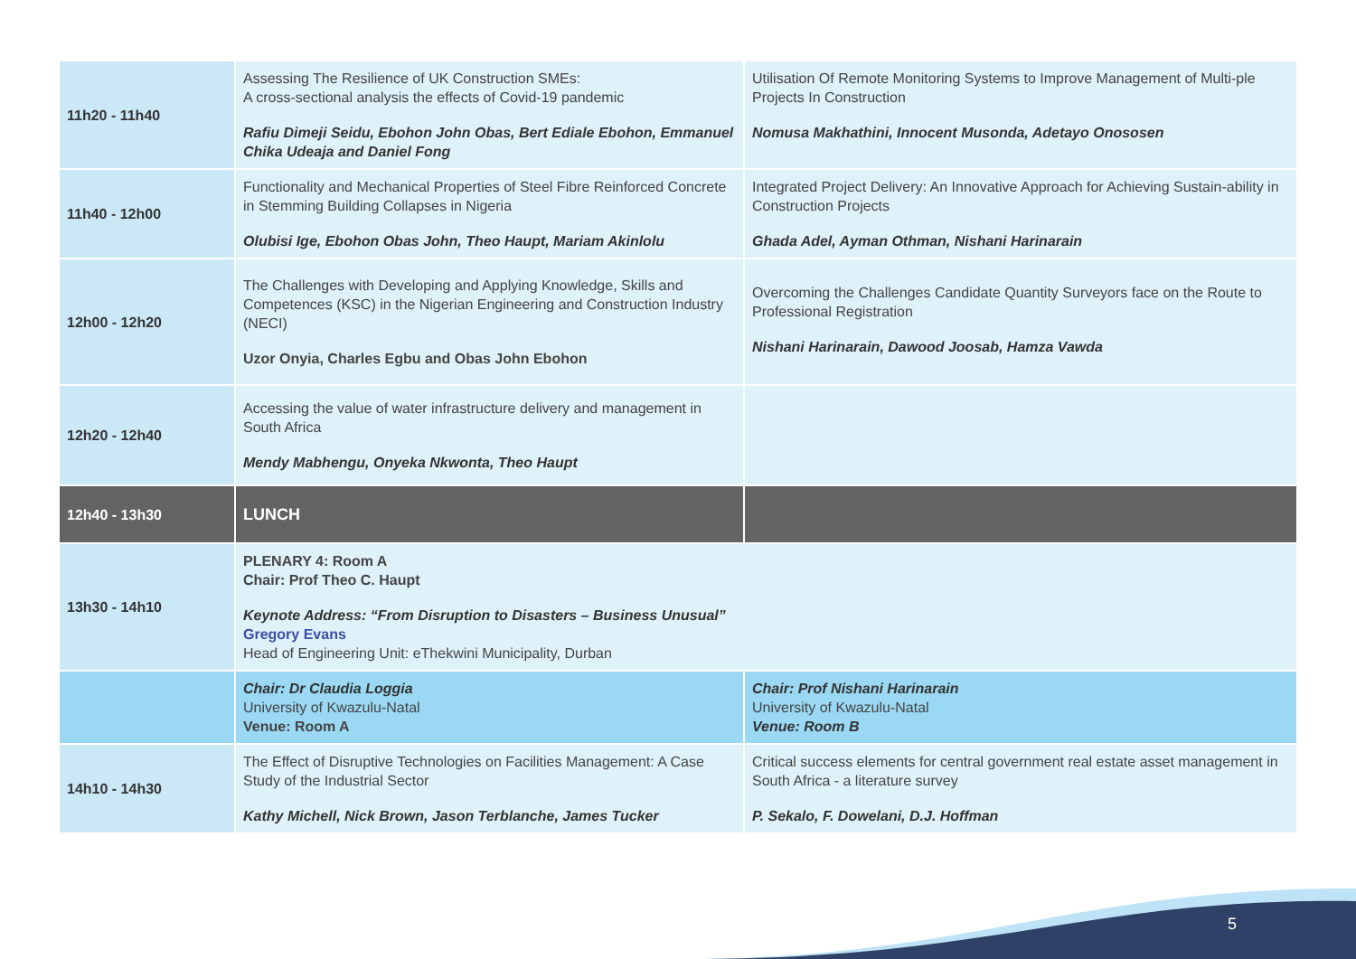| 11h20 - 11h40 | Assessing The Resilience of UK Construction SMEs: A cross-sectional analysis the effects of Covid-19 pandemic Rafiu Dimeji Seidu, Ebohon John Obas, Bert Ediale Ebohon, Emmanuel Chika Udeaja and Daniel Fong | Utilisation Of Remote Monitoring Systems to Improve Management of Multi-ple Projects In Construction Nomusa Makhathini, Innocent Musonda, Adetayo Onososen |
| 11h40 - 12h00 | Functionality and Mechanical Properties of Steel Fibre Reinforced Concrete in Stemming Building Collapses in Nigeria Olubisi Ige, Ebohon Obas John, Theo Haupt, Mariam Akinlolu | Integrated Project Delivery: An Innovative Approach for Achieving Sustain-ability in Construction Projects Ghada Adel, Ayman Othman, Nishani Harinarain |
| 12h00 - 12h20 | The Challenges with Developing and Applying Knowledge, Skills and Competences (KSC) in the Nigerian Engineering and Construction Industry (NECI) Uzor Onyia, Charles Egbu and Obas John Ebohon | Overcoming the Challenges Candidate Quantity Surveyors face on the Route to Professional Registration Nishani Harinarain, Dawood Joosab, Hamza Vawda |
| 12h20 - 12h40 | Accessing the value of water infrastructure delivery and management in South Africa Mendy Mabhengu, Onyeka Nkwonta, Theo Haupt | |
| 12h40 - 13h30 | LUNCH | |
| 13h30 - 14h10 | PLENARY 4: Room A Chair: Prof Theo C. Haupt Keynote Address: “From Disruption to Disasters – Business Unusual” Gregory Evans Head of Engineering Unit: eThekwini Municipality, Durban | |
| | Chair: Dr Claudia Loggia University of Kwazulu-Natal Venue: Room A | Chair: Prof Nishani Harinarain University of Kwazulu-Natal Venue: Room B |
| 14h10 - 14h30 | The Effect of Disruptive Technologies on Facilities Management: A Case Study of the Industrial Sector Kathy Michell, Nick Brown, Jason Terblanche, James Tucker | Critical success elements for central government real estate asset management in South Africa - a literature survey P. Sekalo, F. Dowelani, D.J. Hoffman |
5